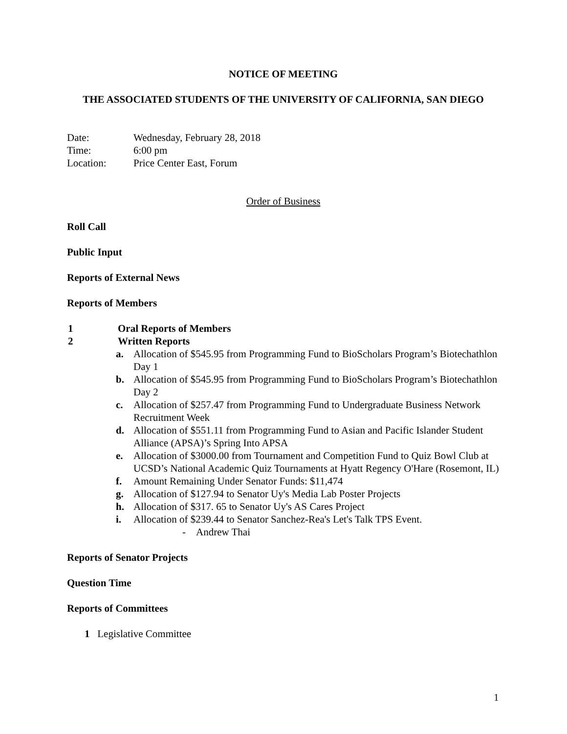NOTICE OF MEETING
THE ASSOCIATED STUDENTS OF THE UNIVERSITY OF CALIFORNIA, SAN DIEGO
Date: Wednesday, February 28, 2018
Time: 6:00 pm
Location: Price Center East, Forum
Order of Business
Roll Call
Public Input
Reports of External News
Reports of Members
1 Oral Reports of Members
2 Written Reports
a. Allocation of $545.95 from Programming Fund to BioScholars Program’s Biotechathlon Day 1
b. Allocation of $545.95 from Programming Fund to BioScholars Program’s Biotechathlon Day 2
c. Allocation of $257.47 from Programming Fund to Undergraduate Business Network Recruitment Week
d. Allocation of $551.11 from Programming Fund to Asian and Pacific Islander Student Alliance (APSA)’s Spring Into APSA
e. Allocation of $3000.00 from Tournament and Competition Fund to Quiz Bowl Club at UCSD’s National Academic Quiz Tournaments at Hyatt Regency O'Hare (Rosemont, IL)
f. Amount Remaining Under Senator Funds: $11,474
g. Allocation of $127.94 to Senator Uy's Media Lab Poster Projects
h. Allocation of $317. 65 to Senator Uy's AS Cares Project
i. Allocation of $239.44 to Senator Sanchez-Rea's Let's Talk TPS Event.
- Andrew Thai
Reports of Senator Projects
Question Time
Reports of Committees
1 Legislative Committee
1